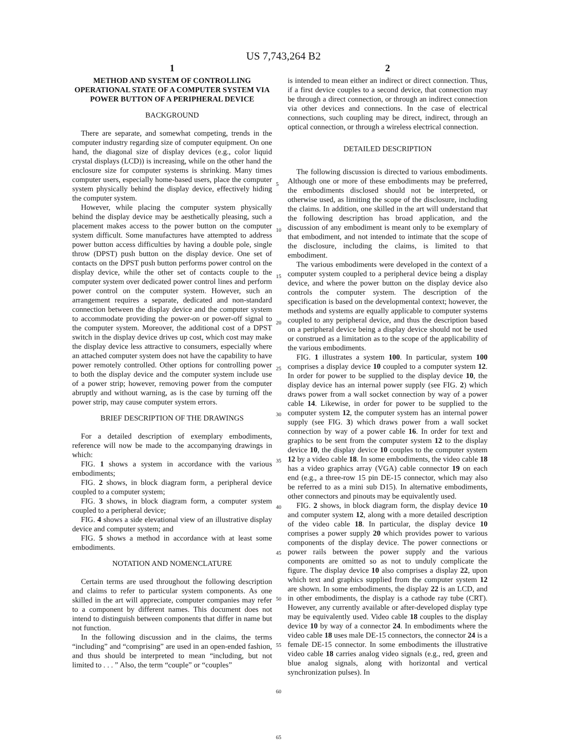US 7,743,264 B2
1
METHOD AND SYSTEM OF CONTROLLING OPERATIONAL STATE OF A COMPUTER SYSTEM VIA POWER BUTTON OF A PERIPHERAL DEVICE
BACKGROUND
There are separate, and somewhat competing, trends in the computer industry regarding size of computer equipment. On one hand, the diagonal size of display devices (e.g., color liquid crystal displays (LCD)) is increasing, while on the other hand the enclosure size for computer systems is shrinking. Many times computer users, especially home-based users, place the computer system physically behind the display device, effectively hiding the computer system.
However, while placing the computer system physically behind the display device may be aesthetically pleasing, such a placement makes access to the power button on the computer system difficult. Some manufactures have attempted to address power button access difficulties by having a double pole, single throw (DPST) push button on the display device. One set of contacts on the DPST push button performs power control on the display device, while the other set of contacts couple to the computer system over dedicated power control lines and perform power control on the computer system. However, such an arrangement requires a separate, dedicated and non-standard connection between the display device and the computer system to accommodate providing the power-on or power-off signal to the computer system. Moreover, the additional cost of a DPST switch in the display device drives up cost, which cost may make the display device less attractive to consumers, especially where an attached computer system does not have the capability to have power remotely controlled. Other options for controlling power to both the display device and the computer system include use of a power strip; however, removing power from the computer abruptly and without warning, as is the case by turning off the power strip, may cause computer system errors.
BRIEF DESCRIPTION OF THE DRAWINGS
For a detailed description of exemplary embodiments, reference will now be made to the accompanying drawings in which:
FIG. 1 shows a system in accordance with the various embodiments;
FIG. 2 shows, in block diagram form, a peripheral device coupled to a computer system;
FIG. 3 shows, in block diagram form, a computer system coupled to a peripheral device;
FIG. 4 shows a side elevational view of an illustrative display device and computer system; and
FIG. 5 shows a method in accordance with at least some embodiments.
NOTATION AND NOMENCLATURE
Certain terms are used throughout the following description and claims to refer to particular system components. As one skilled in the art will appreciate, computer companies may refer to a component by different names. This document does not intend to distinguish between components that differ in name but not function.
In the following discussion and in the claims, the terms “including” and “comprising” are used in an open-ended fashion, and thus should be interpreted to mean “including, but not limited to . . . ” Also, the term “couple” or “couples”
5
10
15
20
25
30
35
40
45
50
55
60
65
2
is intended to mean either an indirect or direct connection. Thus, if a first device couples to a second device, that connection may be through a direct connection, or through an indirect connection via other devices and connections. In the case of electrical connections, such coupling may be direct, indirect, through an optical connection, or through a wireless electrical connection.
DETAILED DESCRIPTION
The following discussion is directed to various embodiments. Although one or more of these embodiments may be preferred, the embodiments disclosed should not be interpreted, or otherwise used, as limiting the scope of the disclosure, including the claims. In addition, one skilled in the art will understand that the following description has broad application, and the discussion of any embodiment is meant only to be exemplary of that embodiment, and not intended to intimate that the scope of the disclosure, including the claims, is limited to that embodiment.
The various embodiments were developed in the context of a computer system coupled to a peripheral device being a display device, and where the power button on the display device also controls the computer system. The description of the specification is based on the developmental context; however, the methods and systems are equally applicable to computer systems coupled to any peripheral device, and thus the description based on a peripheral device being a display device should not be used or construed as a limitation as to the scope of the applicability of the various embodiments.
FIG. 1 illustrates a system 100. In particular, system 100 comprises a display device 10 coupled to a computer system 12. In order for power to be supplied to the display device 10, the display device has an internal power supply (see FIG. 2) which draws power from a wall socket connection by way of a power cable 14. Likewise, in order for power to be supplied to the computer system 12, the computer system has an internal power supply (see FIG. 3) which draws power from a wall socket connection by way of a power cable 16. In order for text and graphics to be sent from the computer system 12 to the display device 10, the display device 10 couples to the computer system 12 by a video cable 18. In some embodiments, the video cable 18 has a video graphics array (VGA) cable connector 19 on each end (e.g., a three-row 15 pin DE-15 connector, which may also be referred to as a mini sub D15). In alternative embodiments, other connectors and pinouts may be equivalently used.
FIG. 2 shows, in block diagram form, the display device 10 and computer system 12, along with a more detailed description of the video cable 18. In particular, the display device 10 comprises a power supply 20 which provides power to various components of the display device. The power connections or power rails between the power supply and the various components are omitted so as not to unduly complicate the figure. The display device 10 also comprises a display 22, upon which text and graphics supplied from the computer system 12 are shown. In some embodiments, the display 22 is an LCD, and in other embodiments, the display is a cathode ray tube (CRT). However, any currently available or after-developed display type may be equivalently used. Video cable 18 couples to the display device 10 by way of a connector 24. In embodiments where the video cable 18 uses male DE-15 connectors, the connector 24 is a female DE-15 connector. In some embodiments the illustrative video cable 18 carries analog video signals (e.g., red, green and blue analog signals, along with horizontal and vertical synchronization pulses). In